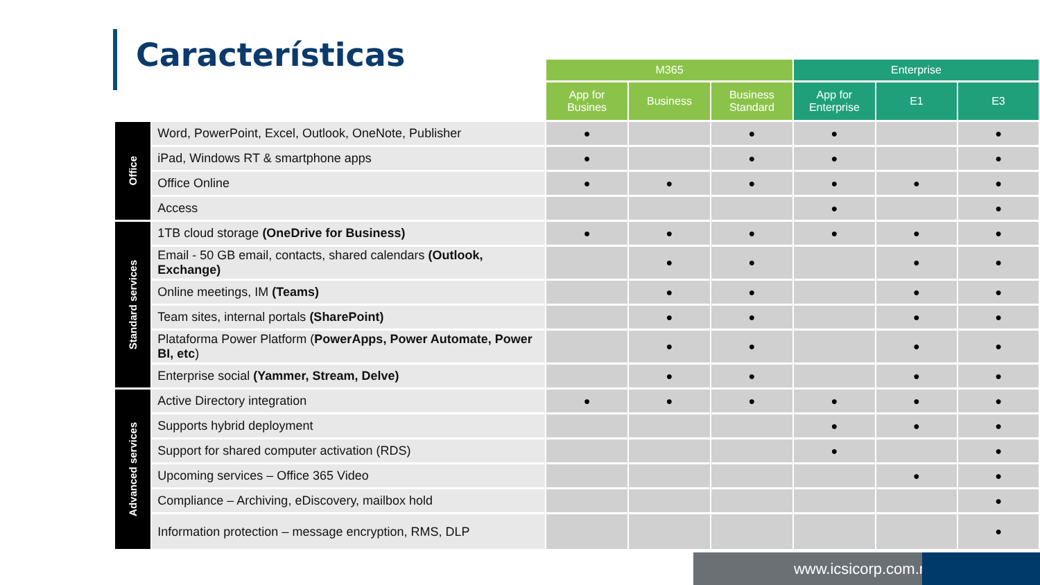Características
| | | M365 | | | Enterprise | | |
| | | App for Busines | Business | Business Standard | App for Enterprise | E1 | E3 |
| Office | Word, PowerPoint, Excel, Outlook, OneNote, Publisher | ● | | ● | ● | | ● |
| | iPad, Windows RT & smartphone apps | ● | | ● | ● | | ● |
| | Office Online | ● | ● | ● | ● | ● | ● |
| | Access | | | | ● | | ● |
| Standard services | 1TB cloud storage (OneDrive for Business) | ● | ● | ● | ● | ● | ● |
| | Email - 50 GB email, contacts, shared calendars (Outlook, Exchange) | | ● | ● | | ● | ● |
| | Online meetings, IM (Teams) | | ● | ● | | ● | ● |
| | Team sites, internal portals (SharePoint) | | ● | ● | | ● | ● |
| | Plataforma Power Platform ( PowerApps, Power Automate, Power BI, etc ) | | ● | ● | | ● | ● |
| | Enterprise social (Yammer, Stream, Delve) | | ● | ● | | ● | ● |
| Advanced services | Active Directory integration | ● | ● | ● | ● | ● | ● |
| | Supports hybrid deployment | | | | ● | ● | ● |
| | Support for shared computer activation (RDS) | | | | ● | | ● |
| | Upcoming services – Office 365 Video | | | | | ● | ● |
| | Compliance – Archiving, eDiscovery, mailbox hold | | | | | | ● |
| | Information protection – message encryption, RMS, DLP | | | | | | ● |
www.icsicorp.com.mx